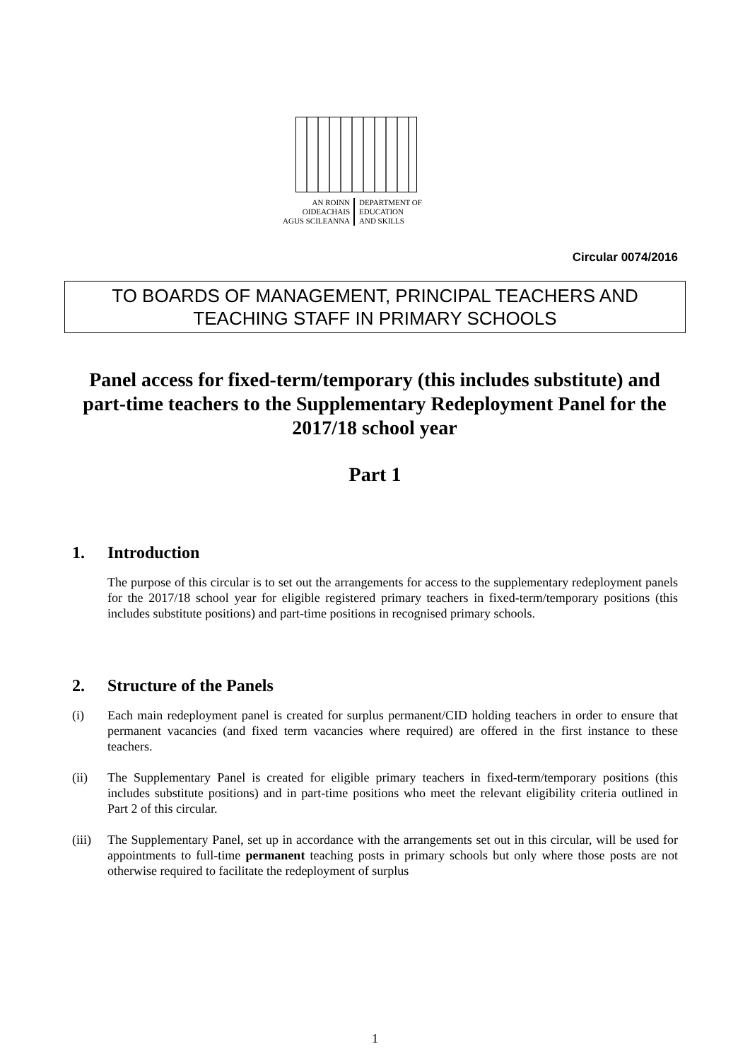AN ROINN
OIDEACHAIS
AGUS SCILEANNA
DEPARTMENT OF
EDUCATION
AND SKILLS
Circular 0074/2016
TO BOARDS OF MANAGEMENT, PRINCIPAL TEACHERS AND
TEACHING STAFF IN PRIMARY SCHOOLS
Panel access for fixed-term/temporary (this includes substitute) and part-time teachers to the Supplementary Redeployment Panel for the 2017/18 school year
Part 1
1. Introduction
The purpose of this circular is to set out the arrangements for access to the supplementary redeployment panels for the 2017/18 school year for eligible registered primary teachers in fixed-term/temporary positions (this includes substitute positions) and part-time positions in recognised primary schools.
2. Structure of the Panels
(i) Each main redeployment panel is created for surplus permanent/CID holding teachers in order to ensure that permanent vacancies (and fixed term vacancies where required) are offered in the first instance to these teachers.
(ii) The Supplementary Panel is created for eligible primary teachers in fixed-term/temporary positions (this includes substitute positions) and in part-time positions who meet the relevant eligibility criteria outlined in Part 2 of this circular.
(iii) The Supplementary Panel, set up in accordance with the arrangements set out in this circular, will be used for appointments to full-time permanent teaching posts in primary schools but only where those posts are not otherwise required to facilitate the redeployment of surplus
1